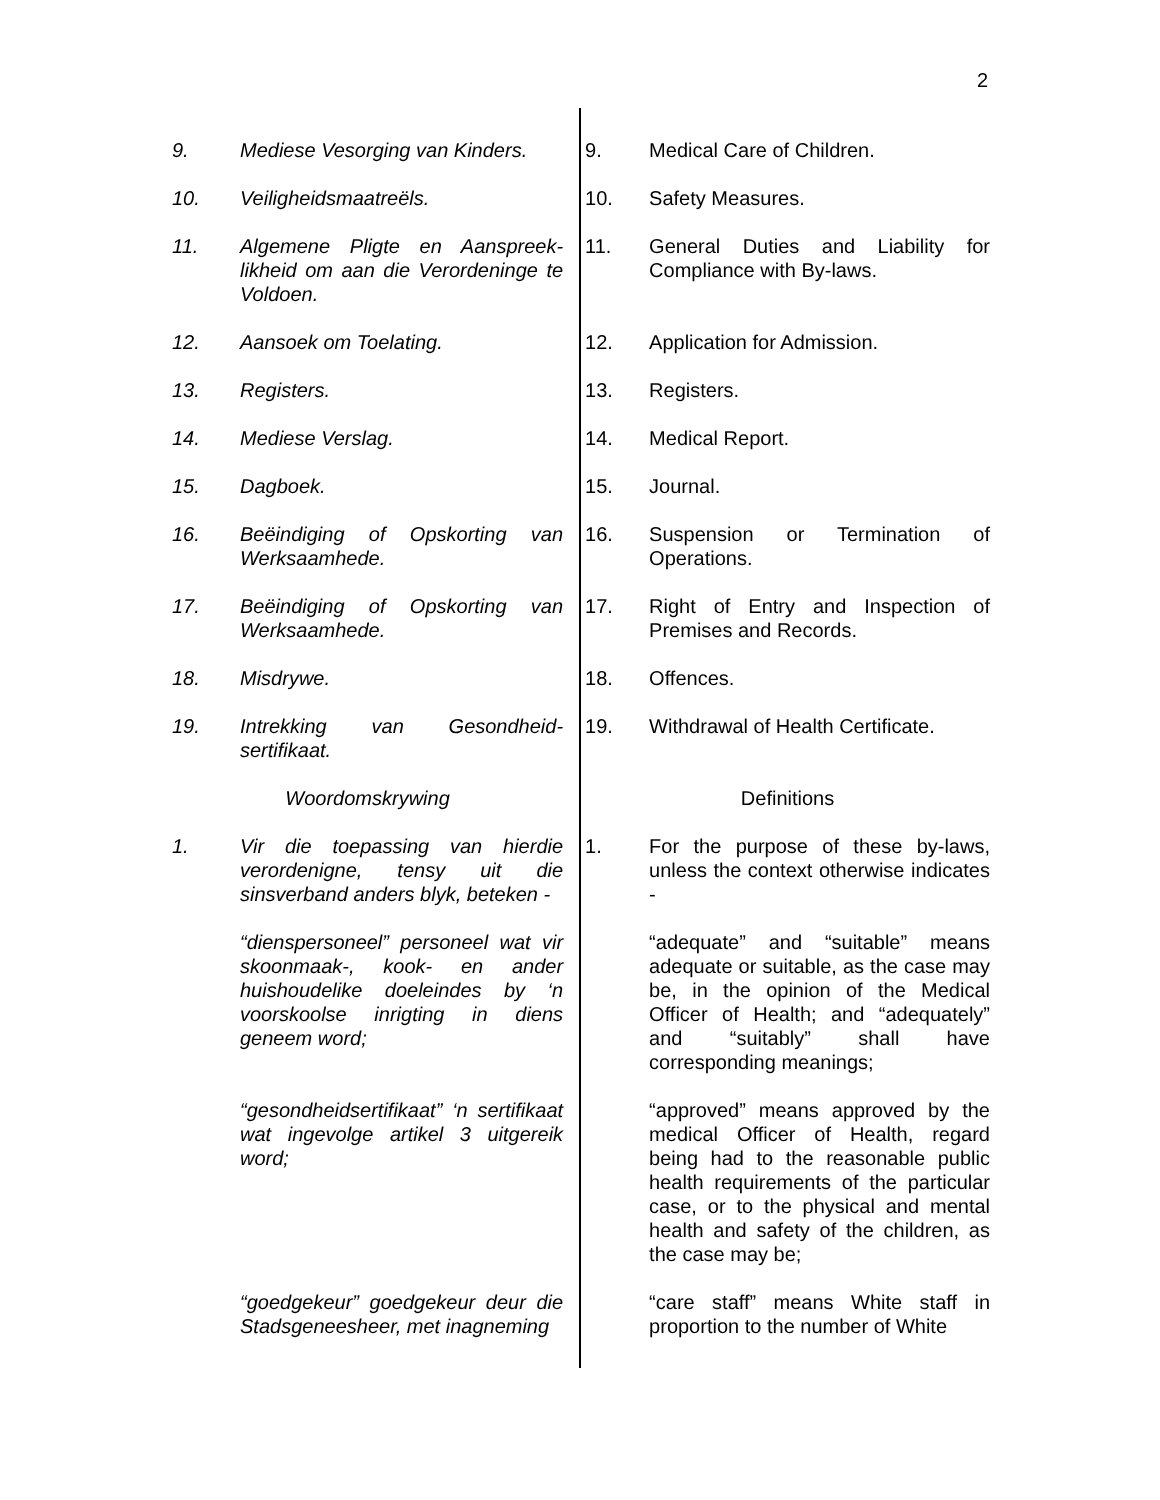2
9. Mediese Vesorging van Kinders. 9. Medical Care of Children.
10. Veiligheidsmaatreëls. 10. Safety Measures.
11. Algemene Pligte en Aanspreek-likheid om aan die Verordeninge te Voldoen.
11. General Duties and Liability for Compliance with By-laws.
12. Aansoek om Toelating. 12. Application for Admission.
13. Registers. 13. Registers.
14. Mediese Verslag. 14. Medical Report.
15. Dagboek. 15. Journal.
16. Beëindiging of Opskorting van Werksaamhede.
16. Suspension or Termination of Operations.
17. Beëindiging of Opskorting van Werksaamhede.
17. Right of Entry and Inspection of Premises and Records.
18. Misdrywe. 18. Offences.
19. Intrekking van Gesondheid-sertifikaat.
19. Withdrawal of Health Certificate.
Woordomskrywing Definitions
1. Vir die toepassing van hierdie verordenigne, tensy uit die sinsverband anders blyk, beteken -
1. For the purpose of these by-laws, unless the context otherwise indicates -
“dienspersoneel” personeel wat vir skoonmaak-, kook- en ander huishoudelike doeleindes by ‘n voorskoolse inrigting in diens geneem word;
“adequate” and “suitable” means adequate or suitable, as the case may be, in the opinion of the Medical Officer of Health; and “adequately” and “suitably” shall have corresponding meanings;
“gesondheidsertifikaat” ‘n sertifikaat wat ingevolge artikel 3 uitgereik word;
“approved” means approved by the medical Officer of Health, regard being had to the reasonable public health requirements of the particular case, or to the physical and mental health and safety of the children, as the case may be;
“goedgekeur” goedgekeur deur die Stadsgeneesheer, met inagneming
“care staff” means White staff in proportion to the number of White